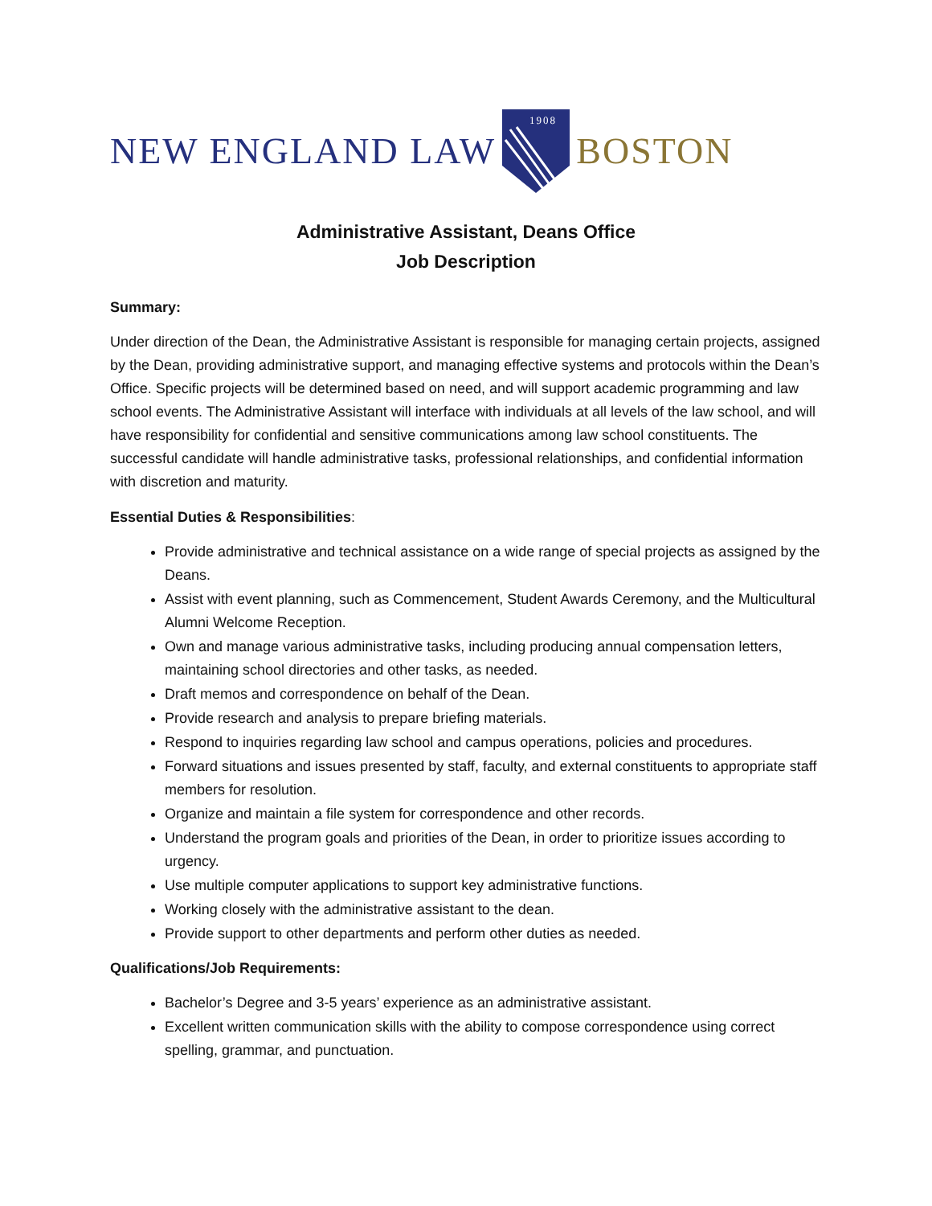NEW ENGLAND LAW
1908
BOSTON
Administrative Assistant, Deans Office
Job Description
Summary:
Under direction of the Dean, the Administrative Assistant is responsible for managing certain projects, assigned by the Dean, providing administrative support, and managing effective systems and protocols within the Dean’s Office. Specific projects will be determined based on need, and will support academic programming and law school events. The Administrative Assistant will interface with individuals at all levels of the law school, and will have responsibility for confidential and sensitive communications among law school constituents. The successful candidate will handle administrative tasks, professional relationships, and confidential information with discretion and maturity.
Essential Duties & Responsibilities:
Provide administrative and technical assistance on a wide range of special projects as assigned by the Deans.
Assist with event planning, such as Commencement, Student Awards Ceremony, and the Multicultural Alumni Welcome Reception.
Own and manage various administrative tasks, including producing annual compensation letters, maintaining school directories and other tasks, as needed.
Draft memos and correspondence on behalf of the Dean.
Provide research and analysis to prepare briefing materials.
Respond to inquiries regarding law school and campus operations, policies and procedures.
Forward situations and issues presented by staff, faculty, and external constituents to appropriate staff members for resolution.
Organize and maintain a file system for correspondence and other records.
Understand the program goals and priorities of the Dean, in order to prioritize issues according to urgency.
Use multiple computer applications to support key administrative functions.
Working closely with the administrative assistant to the dean.
Provide support to other departments and perform other duties as needed.
Qualifications/Job Requirements:
Bachelor’s Degree and 3-5 years’ experience as an administrative assistant.
Excellent written communication skills with the ability to compose correspondence using correct spelling, grammar, and punctuation.